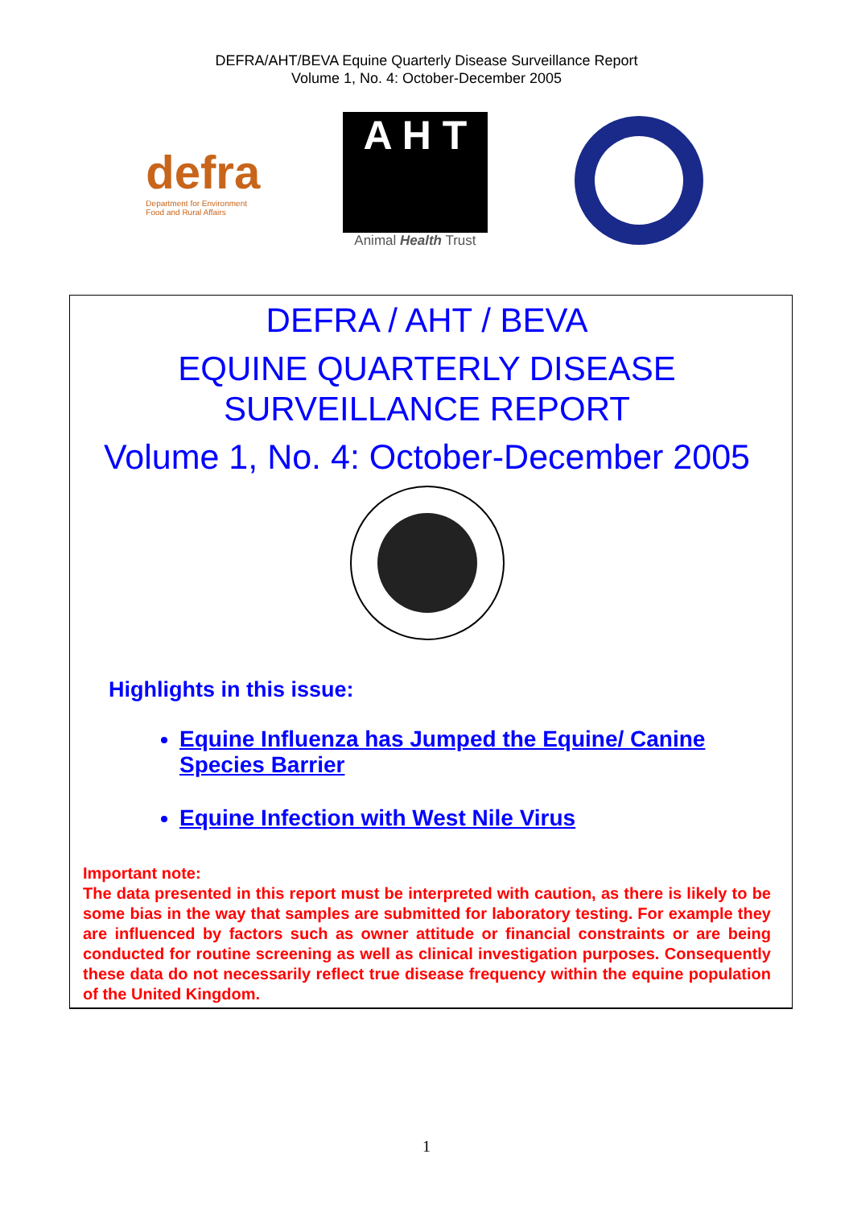DEFRA/AHT/BEVA Equine Quarterly Disease Surveillance Report
Volume 1, No. 4: October-December 2005
defra
Department for Environment
Food and Rural Affairs
A H T
Animal Health Trust
DEFRA / AHT / BEVA
EQUINE QUARTERLY DISEASE
SURVEILLANCE REPORT
Volume 1, No. 4: October-December 2005
Highlights in this issue:
Equine Influenza has Jumped the Equine/ Canine Species Barrier
Equine Infection with West Nile Virus
Important note:
The data presented in this report must be interpreted with caution, as there is likely to be some bias in the way that samples are submitted for laboratory testing. For example they are influenced by factors such as owner attitude or financial constraints or are being conducted for routine screening as well as clinical investigation purposes. Consequently these data do not necessarily reflect true disease frequency within the equine population of the United Kingdom.
1